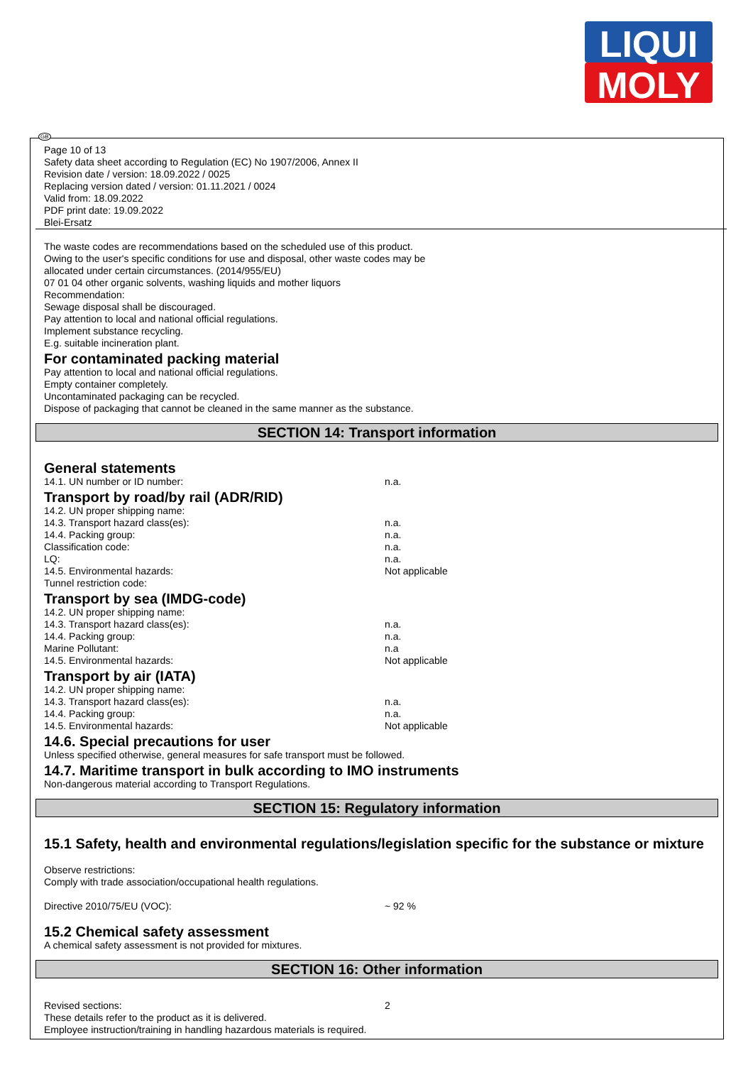LIQUI
MOLY
GB
Page 10 of 13
Safety data sheet according to Regulation (EC) No 1907/2006, Annex II
Revision date / version: 18.09.2022 / 0025
Replacing version dated / version: 01.11.2021 / 0024
Valid from: 18.09.2022
PDF print date: 19.09.2022
Blei-Ersatz
The waste codes are recommendations based on the scheduled use of this product.
Owing to the user's specific conditions for use and disposal, other waste codes may be
allocated under certain circumstances. (2014/955/EU)
07 01 04 other organic solvents, washing liquids and mother liquors
Recommendation:
Sewage disposal shall be discouraged.
Pay attention to local and national official regulations.
Implement substance recycling.
E.g. suitable incineration plant.
For contaminated packing material
Pay attention to local and national official regulations.
Empty container completely.
Uncontaminated packaging can be recycled.
Dispose of packaging that cannot be cleaned in the same manner as the substance.
SECTION 14: Transport information
General statements
14.1. UN number or ID number: n.a.
Transport by road/by rail (ADR/RID)
14.2. UN proper shipping name:
14.3. Transport hazard class(es): n.a.
14.4. Packing group: n.a.
Classification code: n.a.
LQ: n.a.
14.5. Environmental hazards: Not applicable
Tunnel restriction code:
Transport by sea (IMDG-code)
14.2. UN proper shipping name:
14.3. Transport hazard class(es): n.a.
14.4. Packing group: n.a.
Marine Pollutant: n.a
14.5. Environmental hazards: Not applicable
Transport by air (IATA)
14.2. UN proper shipping name:
14.3. Transport hazard class(es): n.a.
14.4. Packing group: n.a.
14.5. Environmental hazards: Not applicable
14.6. Special precautions for user
Unless specified otherwise, general measures for safe transport must be followed.
14.7. Maritime transport in bulk according to IMO instruments
Non-dangerous material according to Transport Regulations.
SECTION 15: Regulatory information
15.1 Safety, health and environmental regulations/legislation specific for the substance or mixture
Observe restrictions:
Comply with trade association/occupational health regulations.
Directive 2010/75/EU (VOC): ~ 92 %
15.2 Chemical safety assessment
A chemical safety assessment is not provided for mixtures.
SECTION 16: Other information
Revised sections: 2
These details refer to the product as it is delivered.
Employee instruction/training in handling hazardous materials is required.